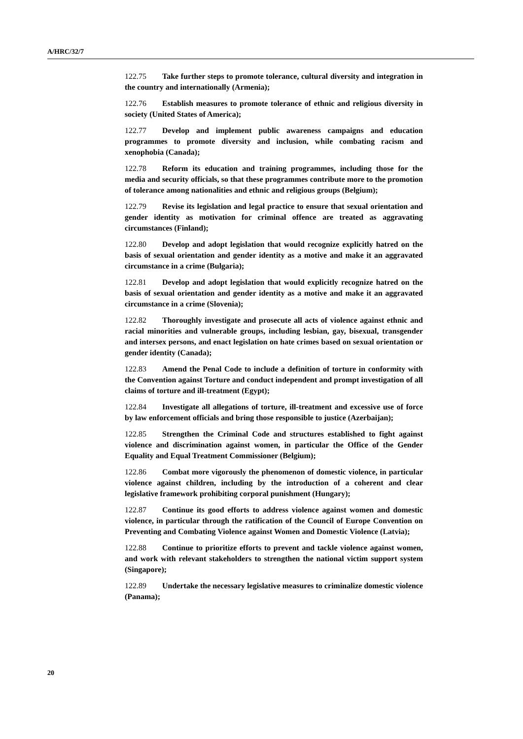A/HRC/32/7
122.75 Take further steps to promote tolerance, cultural diversity and integration in the country and internationally (Armenia);
122.76 Establish measures to promote tolerance of ethnic and religious diversity in society (United States of America);
122.77 Develop and implement public awareness campaigns and education programmes to promote diversity and inclusion, while combating racism and xenophobia (Canada);
122.78 Reform its education and training programmes, including those for the media and security officials, so that these programmes contribute more to the promotion of tolerance among nationalities and ethnic and religious groups (Belgium);
122.79 Revise its legislation and legal practice to ensure that sexual orientation and gender identity as motivation for criminal offence are treated as aggravating circumstances (Finland);
122.80 Develop and adopt legislation that would recognize explicitly hatred on the basis of sexual orientation and gender identity as a motive and make it an aggravated circumstance in a crime (Bulgaria);
122.81 Develop and adopt legislation that would explicitly recognize hatred on the basis of sexual orientation and gender identity as a motive and make it an aggravated circumstance in a crime (Slovenia);
122.82 Thoroughly investigate and prosecute all acts of violence against ethnic and racial minorities and vulnerable groups, including lesbian, gay, bisexual, transgender and intersex persons, and enact legislation on hate crimes based on sexual orientation or gender identity (Canada);
122.83 Amend the Penal Code to include a definition of torture in conformity with the Convention against Torture and conduct independent and prompt investigation of all claims of torture and ill-treatment (Egypt);
122.84 Investigate all allegations of torture, ill-treatment and excessive use of force by law enforcement officials and bring those responsible to justice (Azerbaijan);
122.85 Strengthen the Criminal Code and structures established to fight against violence and discrimination against women, in particular the Office of the Gender Equality and Equal Treatment Commissioner (Belgium);
122.86 Combat more vigorously the phenomenon of domestic violence, in particular violence against children, including by the introduction of a coherent and clear legislative framework prohibiting corporal punishment (Hungary);
122.87 Continue its good efforts to address violence against women and domestic violence, in particular through the ratification of the Council of Europe Convention on Preventing and Combating Violence against Women and Domestic Violence (Latvia);
122.88 Continue to prioritize efforts to prevent and tackle violence against women, and work with relevant stakeholders to strengthen the national victim support system (Singapore);
122.89 Undertake the necessary legislative measures to criminalize domestic violence (Panama);
20